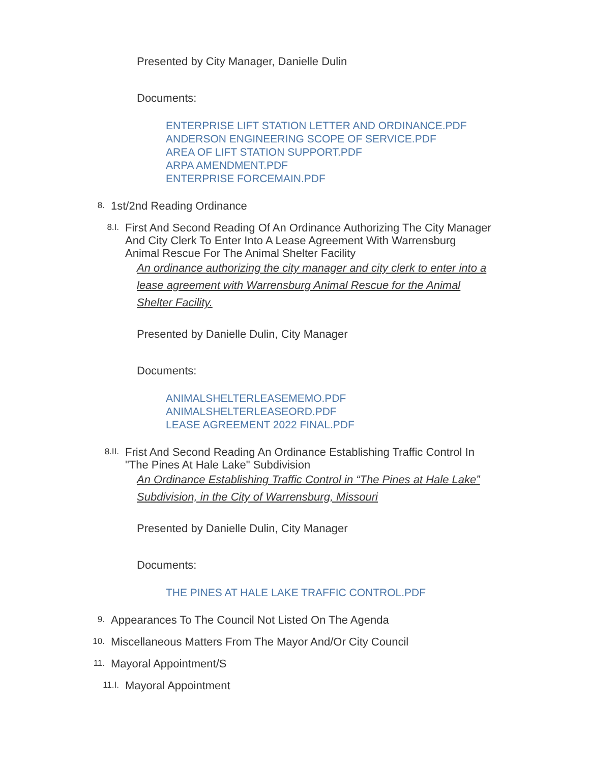Presented by City Manager, Danielle Dulin
Documents:
ENTERPRISE LIFT STATION LETTER AND ORDINANCE.PDF
ANDERSON ENGINEERING SCOPE OF SERVICE.PDF
AREA OF LIFT STATION SUPPORT.PDF
ARPA AMENDMENT.PDF
ENTERPRISE FORCEMAIN.PDF
8. 1st/2nd Reading Ordinance
8.I. First And Second Reading Of An Ordinance Authorizing The City Manager And City Clerk To Enter Into A Lease Agreement With Warrensburg Animal Rescue For The Animal Shelter Facility
An ordinance authorizing the city manager and city clerk to enter into a lease agreement with Warrensburg Animal Rescue for the Animal Shelter Facility.
Presented by Danielle Dulin, City Manager
Documents:
ANIMALSHELTERLEASEMEMO.PDF
ANIMALSHELTERLEASEORD.PDF
LEASE AGREEMENT 2022 FINAL.PDF
8.II. Frist And Second Reading An Ordinance Establishing Traffic Control In "The Pines At Hale Lake" Subdivision
An Ordinance Establishing Traffic Control in “The Pines at Hale Lake” Subdivision, in the City of Warrensburg, Missouri
Presented by Danielle Dulin, City Manager
Documents:
THE PINES AT HALE LAKE TRAFFIC CONTROL.PDF
9. Appearances To The Council Not Listed On The Agenda
10. Miscellaneous Matters From The Mayor And/Or City Council
11. Mayoral Appointment/S
11.I. Mayoral Appointment